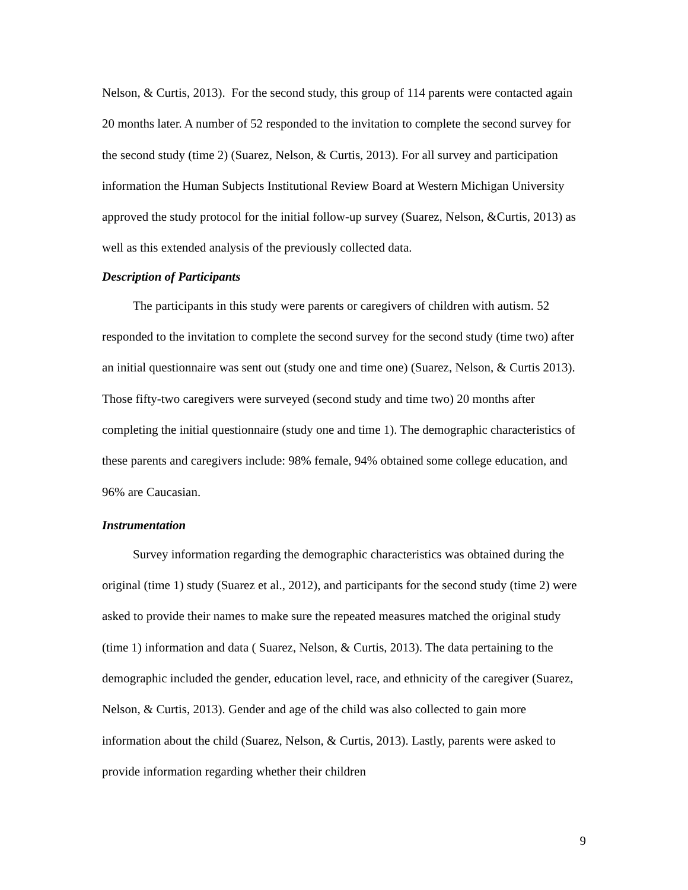Nelson, & Curtis, 2013). For the second study, this group of 114 parents were contacted again 20 months later. A number of 52 responded to the invitation to complete the second survey for the second study (time 2) (Suarez, Nelson, & Curtis, 2013). For all survey and participation information the Human Subjects Institutional Review Board at Western Michigan University approved the study protocol for the initial follow-up survey (Suarez, Nelson, &Curtis, 2013) as well as this extended analysis of the previously collected data.
Description of Participants
The participants in this study were parents or caregivers of children with autism. 52 responded to the invitation to complete the second survey for the second study (time two) after an initial questionnaire was sent out (study one and time one) (Suarez, Nelson, & Curtis 2013). Those fifty-two caregivers were surveyed (second study and time two) 20 months after completing the initial questionnaire (study one and time 1). The demographic characteristics of these parents and caregivers include: 98% female, 94% obtained some college education, and 96% are Caucasian.
Instrumentation
Survey information regarding the demographic characteristics was obtained during the original (time 1) study (Suarez et al., 2012), and participants for the second study (time 2) were asked to provide their names to make sure the repeated measures matched the original study (time 1) information and data ( Suarez, Nelson, & Curtis, 2013). The data pertaining to the demographic included the gender, education level, race, and ethnicity of the caregiver (Suarez, Nelson, & Curtis, 2013). Gender and age of the child was also collected to gain more information about the child (Suarez, Nelson, & Curtis, 2013). Lastly, parents were asked to provide information regarding whether their children
9